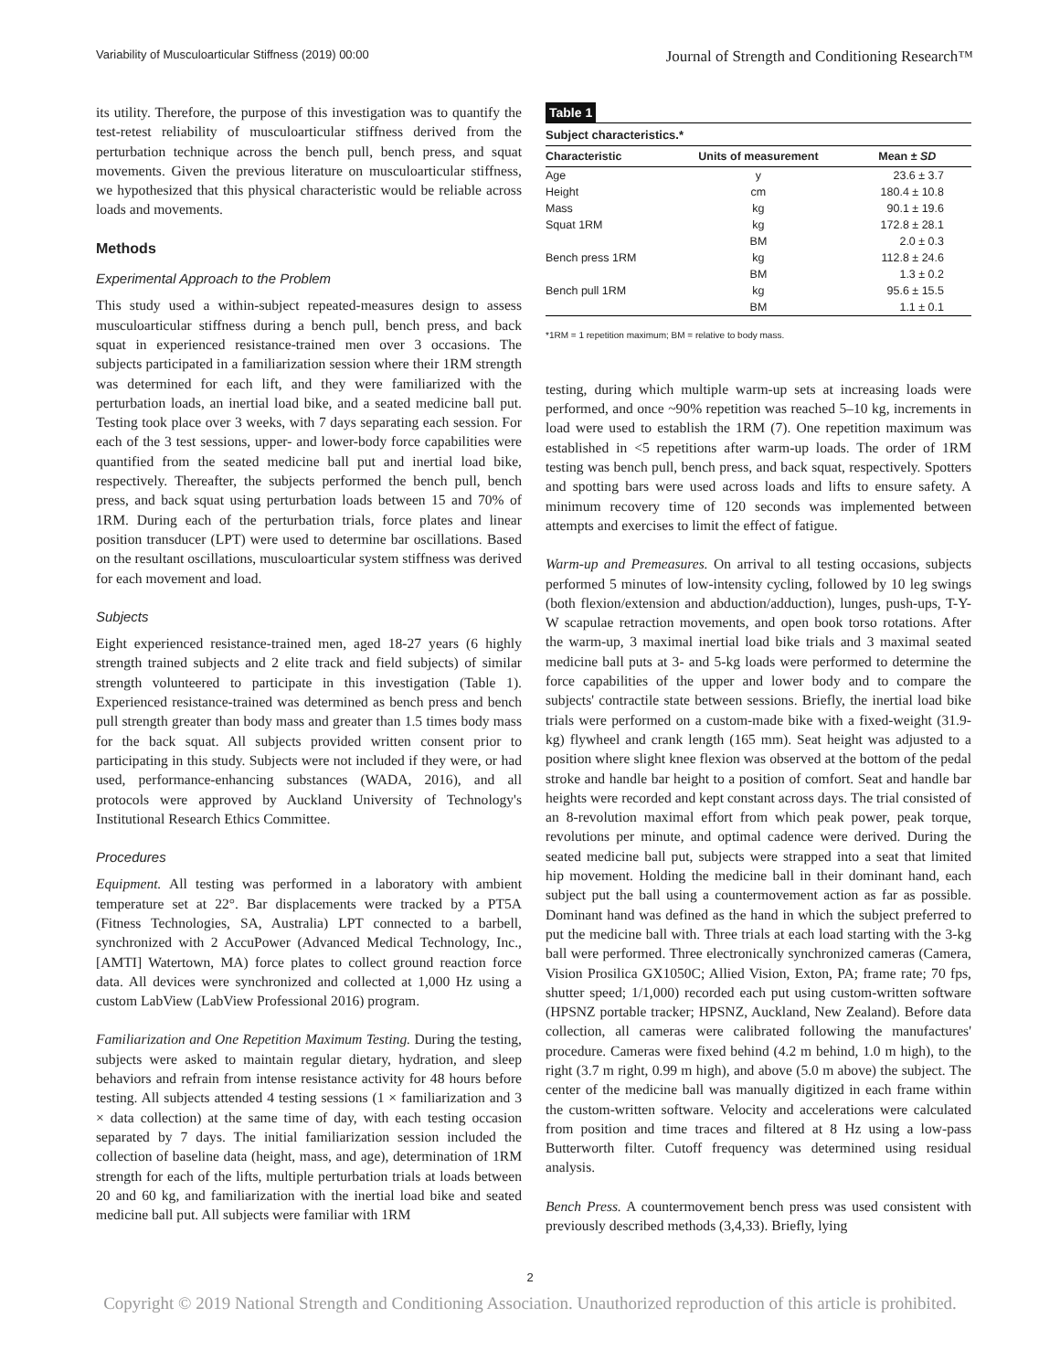Variability of Musculoarticular Stiffness (2019) 00:00 Journal of Strength and Conditioning Research™
its utility. Therefore, the purpose of this investigation was to quantify the test-retest reliability of musculoarticular stiffness derived from the perturbation technique across the bench pull, bench press, and squat movements. Given the previous literature on musculoarticular stiffness, we hypothesized that this physical characteristic would be reliable across loads and movements.
Methods
Experimental Approach to the Problem
This study used a within-subject repeated-measures design to assess musculoarticular stiffness during a bench pull, bench press, and back squat in experienced resistance-trained men over 3 occasions. The subjects participated in a familiarization session where their 1RM strength was determined for each lift, and they were familiarized with the perturbation loads, an inertial load bike, and a seated medicine ball put. Testing took place over 3 weeks, with 7 days separating each session. For each of the 3 test sessions, upper- and lower-body force capabilities were quantified from the seated medicine ball put and inertial load bike, respectively. Thereafter, the subjects performed the bench pull, bench press, and back squat using perturbation loads between 15 and 70% of 1RM. During each of the perturbation trials, force plates and linear position transducer (LPT) were used to determine bar oscillations. Based on the resultant oscillations, musculoarticular system stiffness was derived for each movement and load.
Subjects
Eight experienced resistance-trained men, aged 18-27 years (6 highly strength trained subjects and 2 elite track and field subjects) of similar strength volunteered to participate in this investigation (Table 1). Experienced resistance-trained was determined as bench press and bench pull strength greater than body mass and greater than 1.5 times body mass for the back squat. All subjects provided written consent prior to participating in this study. Subjects were not included if they were, or had used, performance-enhancing substances (WADA, 2016), and all protocols were approved by Auckland University of Technology's Institutional Research Ethics Committee.
Procedures
Equipment. All testing was performed in a laboratory with ambient temperature set at 22°. Bar displacements were tracked by a PT5A (Fitness Technologies, SA, Australia) LPT connected to a barbell, synchronized with 2 AccuPower (Advanced Medical Technology, Inc., [AMTI] Watertown, MA) force plates to collect ground reaction force data. All devices were synchronized and collected at 1,000 Hz using a custom LabView (LabView Professional 2016) program.
Familiarization and One Repetition Maximum Testing. During the testing, subjects were asked to maintain regular dietary, hydration, and sleep behaviors and refrain from intense resistance activity for 48 hours before testing. All subjects attended 4 testing sessions (1 × familiarization and 3 × data collection) at the same time of day, with each testing occasion separated by 7 days. The initial familiarization session included the collection of baseline data (height, mass, and age), determination of 1RM strength for each of the lifts, multiple perturbation trials at loads between 20 and 60 kg, and familiarization with the inertial load bike and seated medicine ball put. All subjects were familiar with 1RM
Table 1
Subject characteristics.*
| Characteristic | Units of measurement | Mean ± SD |
| --- | --- | --- |
| Age | y | 23.6 ± 3.7 |
| Height | cm | 180.4 ± 10.8 |
| Mass | kg | 90.1 ± 19.6 |
| Squat 1RM | kg | 172.8 ± 28.1 |
| | BM | 2.0 ± 0.3 |
| Bench press 1RM | kg | 112.8 ± 24.6 |
| | BM | 1.3 ± 0.2 |
| Bench pull 1RM | kg | 95.6 ± 15.5 |
| | BM | 1.1 ± 0.1 |
*1RM = 1 repetition maximum; BM = relative to body mass.
testing, during which multiple warm-up sets at increasing loads were performed, and once ~90% repetition was reached 5–10 kg, increments in load were used to establish the 1RM (7). One repetition maximum was established in <5 repetitions after warm-up loads. The order of 1RM testing was bench pull, bench press, and back squat, respectively. Spotters and spotting bars were used across loads and lifts to ensure safety. A minimum recovery time of 120 seconds was implemented between attempts and exercises to limit the effect of fatigue.
Warm-up and Premeasures. On arrival to all testing occasions, subjects performed 5 minutes of low-intensity cycling, followed by 10 leg swings (both flexion/extension and abduction/adduction), lunges, push-ups, T-Y-W scapulae retraction movements, and open book torso rotations. After the warm-up, 3 maximal inertial load bike trials and 3 maximal seated medicine ball puts at 3- and 5-kg loads were performed to determine the force capabilities of the upper and lower body and to compare the subjects' contractile state between sessions. Briefly, the inertial load bike trials were performed on a custom-made bike with a fixed-weight (31.9-kg) flywheel and crank length (165 mm). Seat height was adjusted to a position where slight knee flexion was observed at the bottom of the pedal stroke and handle bar height to a position of comfort. Seat and handle bar heights were recorded and kept constant across days. The trial consisted of an 8-revolution maximal effort from which peak power, peak torque, revolutions per minute, and optimal cadence were derived. During the seated medicine ball put, subjects were strapped into a seat that limited hip movement. Holding the medicine ball in their dominant hand, each subject put the ball using a countermovement action as far as possible. Dominant hand was defined as the hand in which the subject preferred to put the medicine ball with. Three trials at each load starting with the 3-kg ball were performed. Three electronically synchronized cameras (Camera, Vision Prosilica GX1050C; Allied Vision, Exton, PA; frame rate; 70 fps, shutter speed; 1/1,000) recorded each put using custom-written software (HPSNZ portable tracker; HPSNZ, Auckland, New Zealand). Before data collection, all cameras were calibrated following the manufactures' procedure. Cameras were fixed behind (4.2 m behind, 1.0 m high), to the right (3.7 m right, 0.99 m high), and above (5.0 m above) the subject. The center of the medicine ball was manually digitized in each frame within the custom-written software. Velocity and accelerations were calculated from position and time traces and filtered at 8 Hz using a low-pass Butterworth filter. Cutoff frequency was determined using residual analysis.
Bench Press. A countermovement bench press was used consistent with previously described methods (3,4,33). Briefly, lying
2
Copyright © 2019 National Strength and Conditioning Association. Unauthorized reproduction of this article is prohibited.